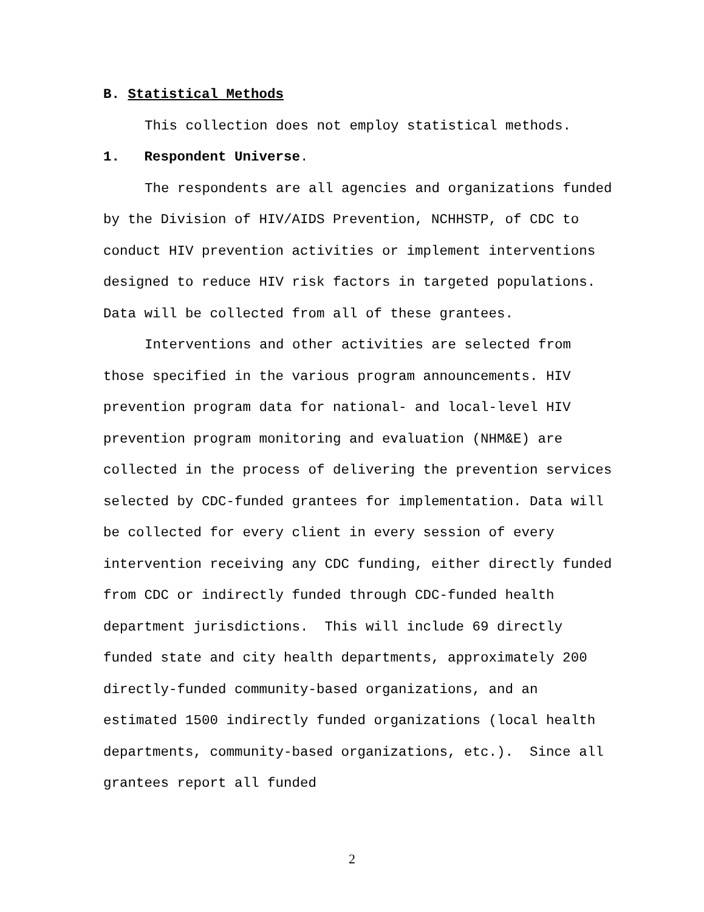B. Statistical Methods
This collection does not employ statistical methods.
1. Respondent Universe.
The respondents are all agencies and organizations funded by the Division of HIV/AIDS Prevention, NCHHSTP, of CDC to conduct HIV prevention activities or implement interventions designed to reduce HIV risk factors in targeted populations. Data will be collected from all of these grantees.
Interventions and other activities are selected from those specified in the various program announcements. HIV prevention program data for national- and local-level HIV prevention program monitoring and evaluation (NHM&E) are collected in the process of delivering the prevention services selected by CDC-funded grantees for implementation. Data will be collected for every client in every session of every intervention receiving any CDC funding, either directly funded from CDC or indirectly funded through CDC-funded health department jurisdictions. This will include 69 directly funded state and city health departments, approximately 200 directly-funded community-based organizations, and an estimated 1500 indirectly funded organizations (local health departments, community-based organizations, etc.). Since all grantees report all funded
2